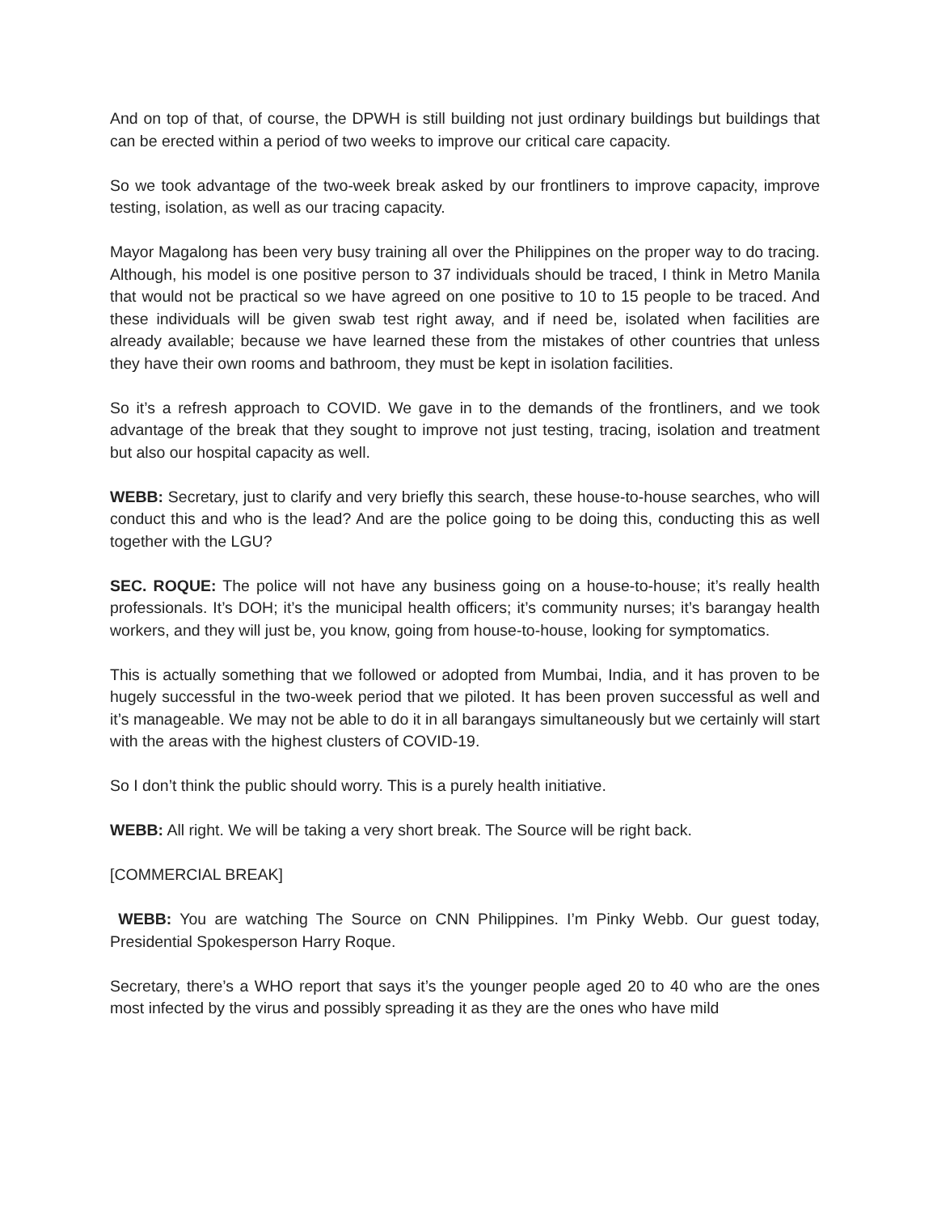And on top of that, of course, the DPWH is still building not just ordinary buildings but buildings that can be erected within a period of two weeks to improve our critical care capacity.
So we took advantage of the two-week break asked by our frontliners to improve capacity, improve testing, isolation, as well as our tracing capacity.
Mayor Magalong has been very busy training all over the Philippines on the proper way to do tracing. Although, his model is one positive person to 37 individuals should be traced, I think in Metro Manila that would not be practical so we have agreed on one positive to 10 to 15 people to be traced. And these individuals will be given swab test right away, and if need be, isolated when facilities are already available; because we have learned these from the mistakes of other countries that unless they have their own rooms and bathroom, they must be kept in isolation facilities.
So it’s a refresh approach to COVID. We gave in to the demands of the frontliners, and we took advantage of the break that they sought to improve not just testing, tracing, isolation and treatment but also our hospital capacity as well.
WEBB: Secretary, just to clarify and very briefly this search, these house-to-house searches, who will conduct this and who is the lead? And are the police going to be doing this, conducting this as well together with the LGU?
SEC. ROQUE: The police will not have any business going on a house-to-house; it’s really health professionals. It’s DOH; it’s the municipal health officers; it’s community nurses; it’s barangay health workers, and they will just be, you know, going from house-to-house, looking for symptomatics.
This is actually something that we followed or adopted from Mumbai, India, and it has proven to be hugely successful in the two-week period that we piloted. It has been proven successful as well and it’s manageable. We may not be able to do it in all barangays simultaneously but we certainly will start with the areas with the highest clusters of COVID-19.
So I don’t think the public should worry. This is a purely health initiative.
WEBB: All right. We will be taking a very short break. The Source will be right back.
[COMMERCIAL BREAK]
WEBB: You are watching The Source on CNN Philippines. I’m Pinky Webb. Our guest today, Presidential Spokesperson Harry Roque.
Secretary, there’s a WHO report that says it’s the younger people aged 20 to 40 who are the ones most infected by the virus and possibly spreading it as they are the ones who have mild